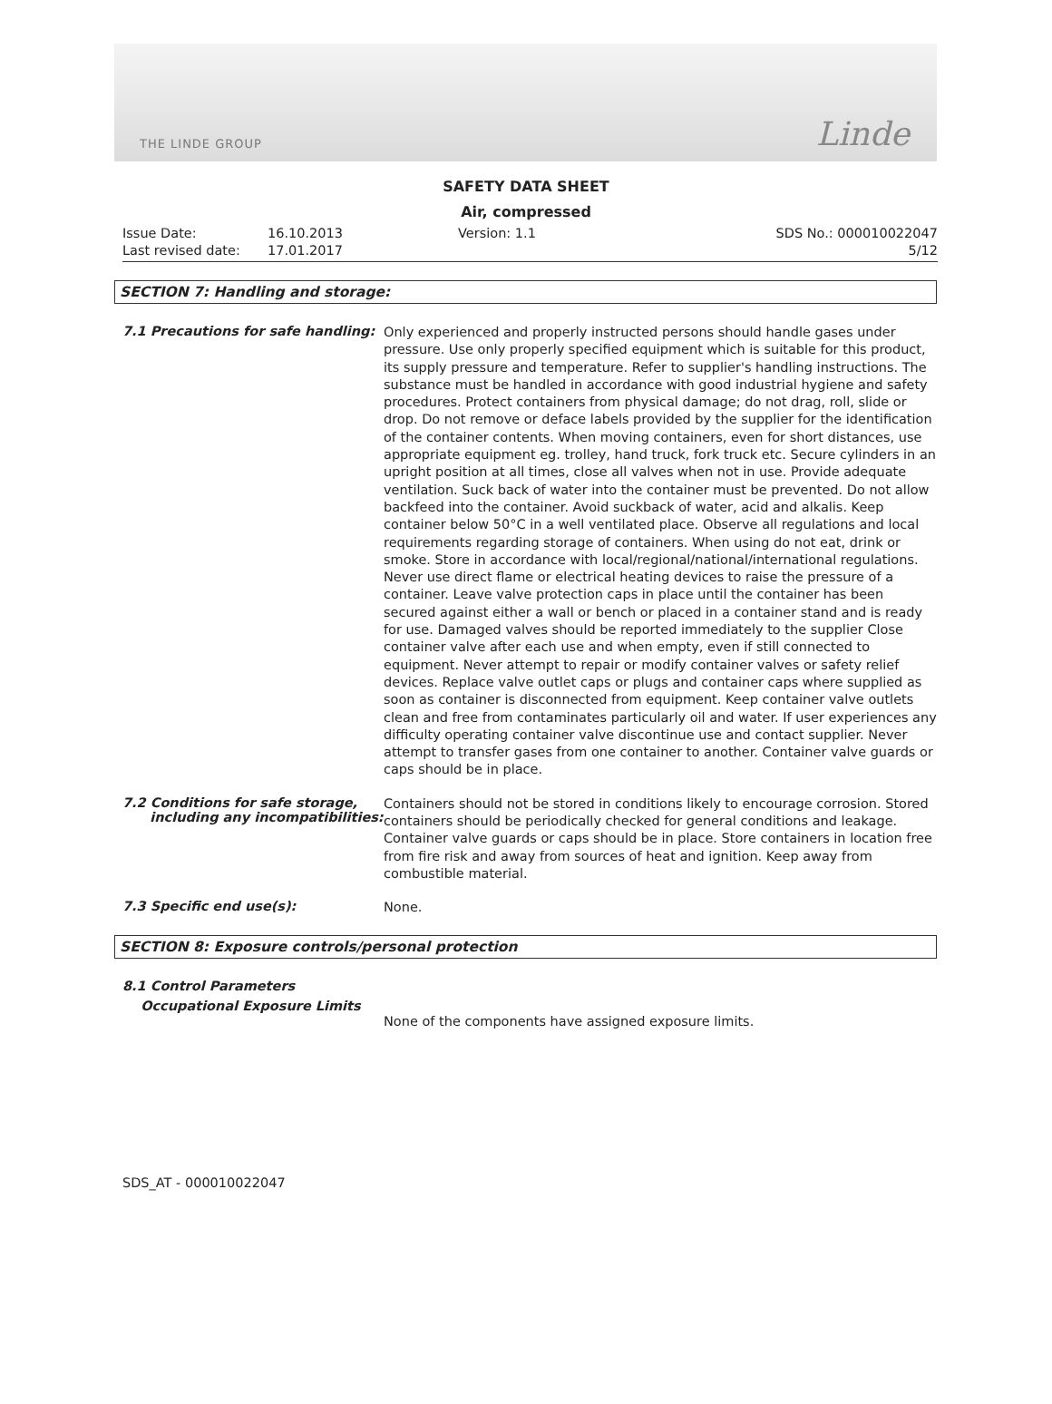THE LINDE GROUP
Linde
SAFETY DATA SHEET
Air, compressed
Issue Date:
16.10.2013
Version: 1.1
SDS No.: 000010022047
Last revised date:
17.01.2017
5/12
SECTION 7: Handling and storage:
7.1 Precautions for safe handling:
Only experienced and properly instructed persons should handle gases under pressure. Use only properly specified equipment which is suitable for this product, its supply pressure and temperature. Refer to supplier's handling instructions. The substance must be handled in accordance with good industrial hygiene and safety procedures. Protect containers from physical damage; do not drag, roll, slide or drop. Do not remove or deface labels provided by the supplier for the identification of the container contents. When moving containers, even for short distances, use appropriate equipment eg. trolley, hand truck, fork truck etc. Secure cylinders in an upright position at all times, close all valves when not in use. Provide adequate ventilation. Suck back of water into the container must be prevented. Do not allow backfeed into the container. Avoid suckback of water, acid and alkalis. Keep container below 50°C in a well ventilated place. Observe all regulations and local requirements regarding storage of containers. When using do not eat, drink or smoke. Store in accordance with local/regional/national/international regulations. Never use direct flame or electrical heating devices to raise the pressure of a container. Leave valve protection caps in place until the container has been secured against either a wall or bench or placed in a container stand and is ready for use. Damaged valves should be reported immediately to the supplier Close container valve after each use and when empty, even if still connected to equipment. Never attempt to repair or modify container valves or safety relief devices. Replace valve outlet caps or plugs and container caps where supplied as soon as container is disconnected from equipment. Keep container valve outlets clean and free from contaminates particularly oil and water. If user experiences any difficulty operating container valve discontinue use and contact supplier. Never attempt to transfer gases from one container to another. Container valve guards or caps should be in place.
7.2 Conditions for safe storage,
including any incompatibilities:
Containers should not be stored in conditions likely to encourage corrosion. Stored containers should be periodically checked for general conditions and leakage. Container valve guards or caps should be in place. Store containers in location free from fire risk and away from sources of heat and ignition. Keep away from combustible material.
7.3 Specific end use(s):
None.
SECTION 8: Exposure controls/personal protection
8.1 Control Parameters
Occupational Exposure Limits
None of the components have assigned exposure limits.
SDS_AT - 000010022047